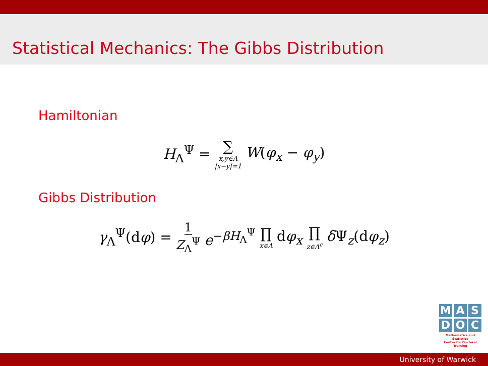Statistical Mechanics: The Gibbs Distribution
Hamiltonian
H<sub>Λ</sub><sup>Ψ</sup> = ∑ x,y∈Λ |x−y|=1 W(φ<sub>x</sub> − φ<sub>y</sub>)
Gibbs Distribution
γ<sub>Λ</sub><sup>Ψ</sup>(dφ) = 1 Z<sub>Λ</sub><sup>Ψ</sup> e<sup>−βH<sub>Λ</sub><sup>Ψ</sup></sup> ∏ x∈Λ dφ<sub>x</sub> ∏ z∈Λ<sup>c</sup> δ Ψ<sub>z</sub>(dφ<sub>z</sub>)
M A S
D O C
Mathematics and Statistics
Centre for Doctoral Training
University of Warwick